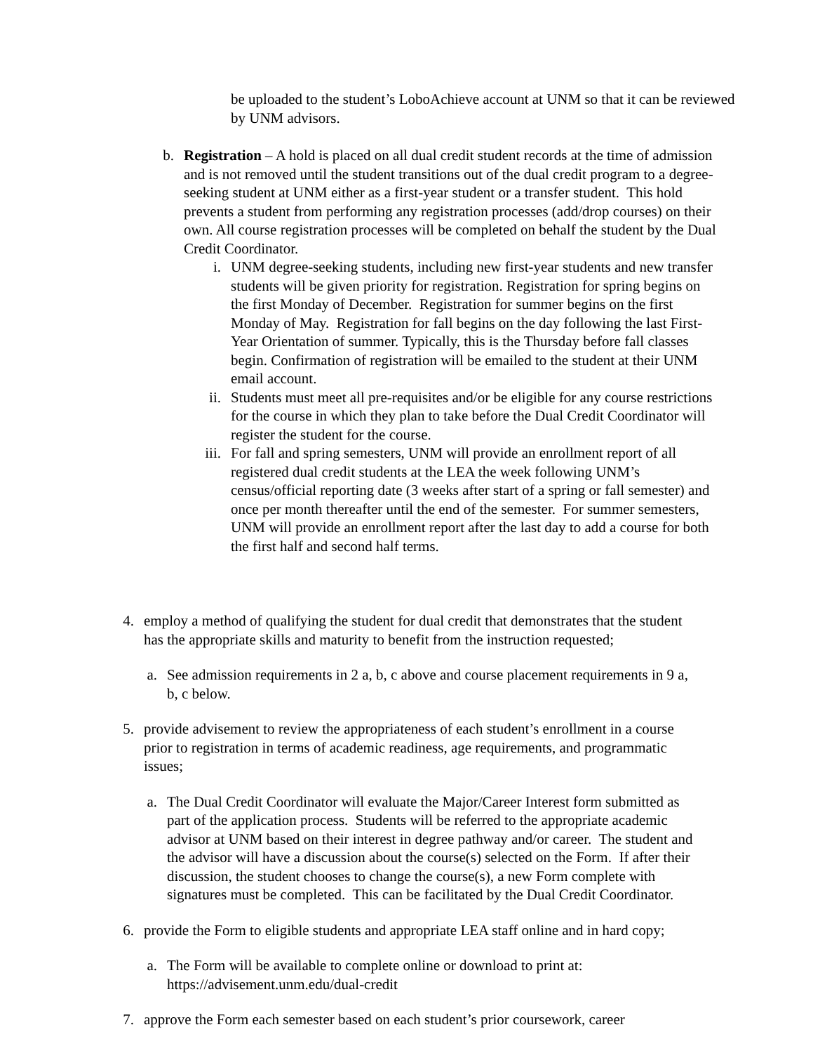be uploaded to the student’s LoboAchieve account at UNM so that it can be reviewed by UNM advisors.
b. Registration – A hold is placed on all dual credit student records at the time of admission and is not removed until the student transitions out of the dual credit program to a degree-seeking student at UNM either as a first-year student or a transfer student. This hold prevents a student from performing any registration processes (add/drop courses) on their own. All course registration processes will be completed on behalf the student by the Dual Credit Coordinator.
i. UNM degree-seeking students, including new first-year students and new transfer students will be given priority for registration. Registration for spring begins on the first Monday of December. Registration for summer begins on the first Monday of May. Registration for fall begins on the day following the last First-Year Orientation of summer. Typically, this is the Thursday before fall classes begin. Confirmation of registration will be emailed to the student at their UNM email account.
ii. Students must meet all pre-requisites and/or be eligible for any course restrictions for the course in which they plan to take before the Dual Credit Coordinator will register the student for the course.
iii. For fall and spring semesters, UNM will provide an enrollment report of all registered dual credit students at the LEA the week following UNM’s census/official reporting date (3 weeks after start of a spring or fall semester) and once per month thereafter until the end of the semester. For summer semesters, UNM will provide an enrollment report after the last day to add a course for both the first half and second half terms.
4. employ a method of qualifying the student for dual credit that demonstrates that the student has the appropriate skills and maturity to benefit from the instruction requested;
a. See admission requirements in 2 a, b, c above and course placement requirements in 9 a, b, c below.
5. provide advisement to review the appropriateness of each student’s enrollment in a course prior to registration in terms of academic readiness, age requirements, and programmatic issues;
a. The Dual Credit Coordinator will evaluate the Major/Career Interest form submitted as part of the application process. Students will be referred to the appropriate academic advisor at UNM based on their interest in degree pathway and/or career. The student and the advisor will have a discussion about the course(s) selected on the Form. If after their discussion, the student chooses to change the course(s), a new Form complete with signatures must be completed. This can be facilitated by the Dual Credit Coordinator.
6. provide the Form to eligible students and appropriate LEA staff online and in hard copy;
a. The Form will be available to complete online or download to print at: https://advisement.unm.edu/dual-credit
7. approve the Form each semester based on each student’s prior coursework, career